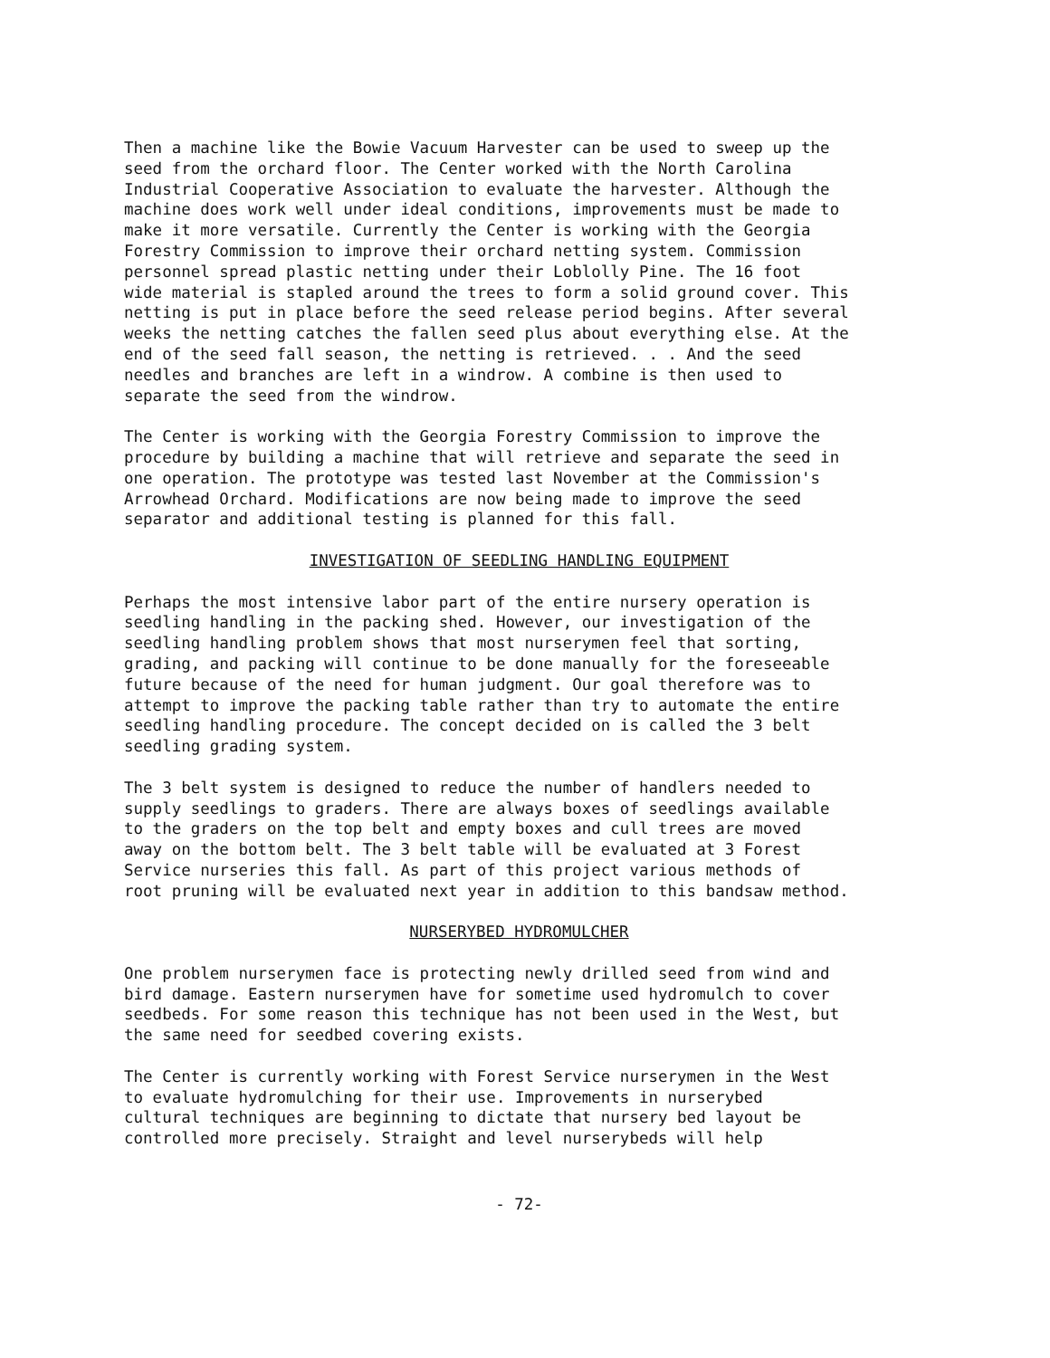Then a machine like the Bowie Vacuum Harvester can be used to sweep up the seed from the orchard floor. The Center worked with the North Carolina Industrial Cooperative Association to evaluate the harvester. Although the machine does work well under ideal conditions, improvements must be made to make it more versatile. Currently the Center is working with the Georgia Forestry Commission to improve their orchard netting system. Commission personnel spread plastic netting under their Loblolly Pine. The 16 foot wide material is stapled around the trees to form a solid ground cover. This netting is put in place before the seed release period begins. After several weeks the netting catches the fallen seed plus about everything else. At the end of the seed fall season, the netting is retrieved. . . And the seed needles and branches are left in a windrow. A combine is then used to separate the seed from the windrow.
The Center is working with the Georgia Forestry Commission to improve the procedure by building a machine that will retrieve and separate the seed in one operation. The prototype was tested last November at the Commission's Arrowhead Orchard. Modifications are now being made to improve the seed separator and additional testing is planned for this fall.
INVESTIGATION OF SEEDLING HANDLING EQUIPMENT
Perhaps the most intensive labor part of the entire nursery operation is seedling handling in the packing shed. However, our investigation of the seedling handling problem shows that most nurserymen feel that sorting, grading, and packing will continue to be done manually for the foreseeable future because of the need for human judgment. Our goal therefore was to attempt to improve the packing table rather than try to automate the entire seedling handling procedure. The concept decided on is called the 3 belt seedling grading system.
The 3 belt system is designed to reduce the number of handlers needed to supply seedlings to graders. There are always boxes of seedlings available to the graders on the top belt and empty boxes and cull trees are moved away on the bottom belt. The 3 belt table will be evaluated at 3 Forest Service nurseries this fall. As part of this project various methods of root pruning will be evaluated next year in addition to this bandsaw method.
NURSERYBED HYDROMULCHER
One problem nurserymen face is protecting newly drilled seed from wind and bird damage. Eastern nurserymen have for sometime used hydromulch to cover seedbeds. For some reason this technique has not been used in the West, but the same need for seedbed covering exists.
The Center is currently working with Forest Service nurserymen in the West to evaluate hydromulching for their use. Improvements in nurserybed cultural techniques are beginning to dictate that nursery bed layout be controlled more precisely. Straight and level nurserybeds will help
- 72-